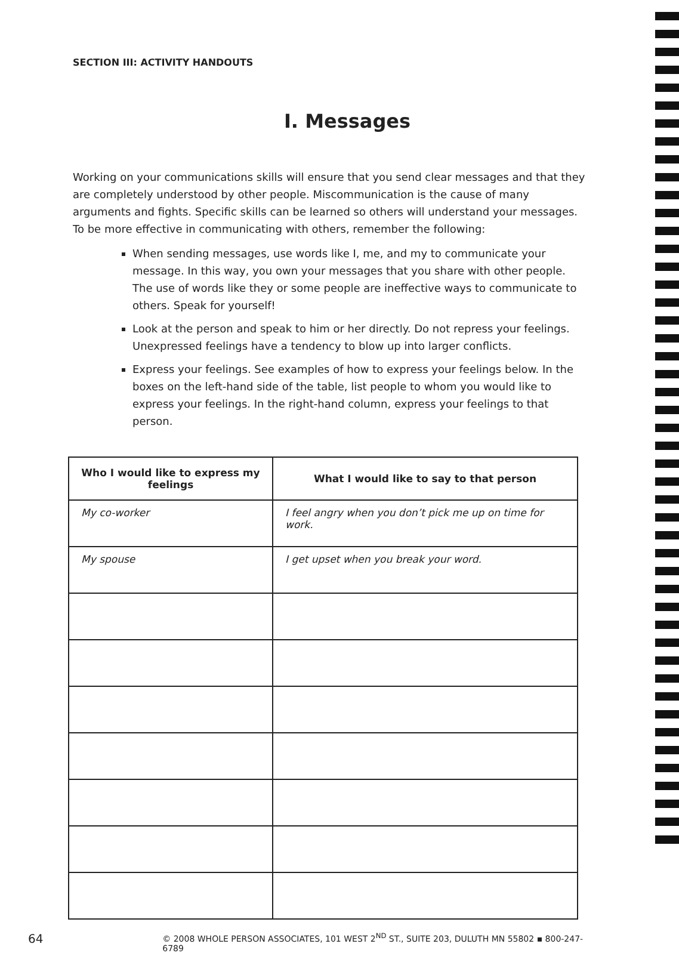SECTION III: ACTIVITY HANDOUTS
I. Messages
Working on your communications skills will ensure that you send clear messages and that they are completely understood by other people. Miscommunication is the cause of many arguments and fights. Specific skills can be learned so others will understand your messages. To be more effective in communicating with others, remember the following:
When sending messages, use words like I, me, and my to communicate your message. In this way, you own your messages that you share with other people. The use of words like they or some people are ineffective ways to communicate to others. Speak for yourself!
Look at the person and speak to him or her directly. Do not repress your feelings. Unexpressed feelings have a tendency to blow up into larger conflicts.
Express your feelings. See examples of how to express your feelings below. In the boxes on the left-hand side of the table, list people to whom you would like to express your feelings. In the right-hand column, express your feelings to that person.
| Who I would like to express my feelings | What I would like to say to that person |
| --- | --- |
| My co-worker | I feel angry when you don’t pick me up on time for work. |
| My spouse | I get upset when you break your word. |
64 © 2008 WHOLE PERSON ASSOCIATES, 101 WEST 2<sup>ND</sup> ST., SUITE 203, DULUTH MN 55802 ▪ 800-247-6789